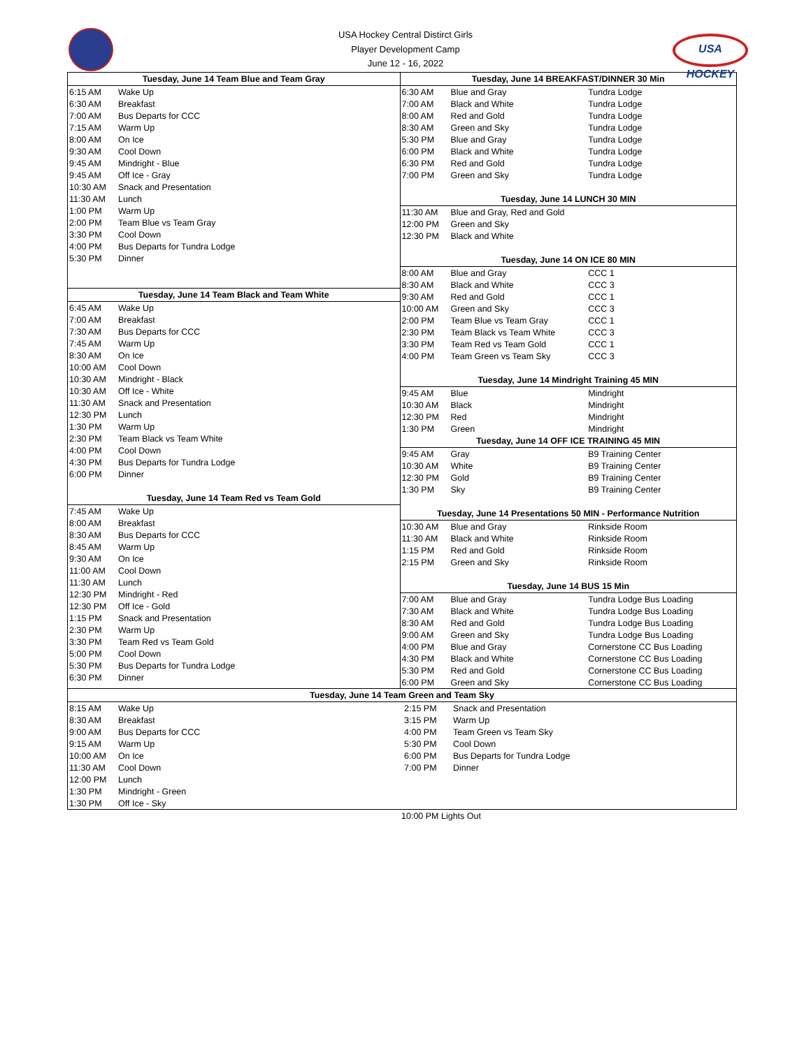USA Hockey Central Distirct Girls
Player Development Camp
June 12 - 16, 2022
USA HOCKEY
| Tuesday, June 14 Team Blue and Team Gray | |
| --- | --- |
| 6:15 AM | Wake Up |
| 6:30 AM | Breakfast |
| 7:00 AM | Bus Departs for CCC |
| 7:15 AM | Warm Up |
| 8:00 AM | On Ice |
| 9:30 AM | Cool Down |
| 9:45 AM | Mindright - Blue |
| 9:45 AM | Off Ice - Gray |
| 10:30 AM | Snack and Presentation |
| 11:30 AM | Lunch |
| 1:00 PM | Warm Up |
| 2:00 PM | Team Blue vs Team Gray |
| 3:30 PM | Cool Down |
| 4:00 PM | Bus Departs for Tundra Lodge |
| 5:30 PM | Dinner |
| Tuesday, June 14 Team Black and Team White | |
| 6:45 AM | Wake Up |
| 7:00 AM | Breakfast |
| 7:30 AM | Bus Departs for CCC |
| 7:45 AM | Warm Up |
| 8:30 AM | On Ice |
| 10:00 AM | Cool Down |
| 10:30 AM | Mindright - Black |
| 10:30 AM | Off Ice - White |
| 11:30 AM | Snack and Presentation |
| 12:30 PM | Lunch |
| 1:30 PM | Warm Up |
| 2:30 PM | Team Black vs Team White |
| 4:00 PM | Cool Down |
| 4:30 PM | Bus Departs for Tundra Lodge |
| 6:00 PM | Dinner |
| Tuesday, June 14 Team Red vs Team Gold | |
| 7:45 AM | Wake Up |
| 8:00 AM | Breakfast |
| 8:30 AM | Bus Departs for CCC |
| 8:45 AM | Warm Up |
| 9:30 AM | On Ice |
| 11:00 AM | Cool Down |
| 11:30 AM | Lunch |
| 12:30 PM | Mindright - Red |
| 12:30 PM | Off Ice - Gold |
| 1:15 PM | Snack and Presentation |
| 2:30 PM | Warm Up |
| 3:30 PM | Team Red vs Team Gold |
| 5:00 PM | Cool Down |
| 5:30 PM | Bus Departs for Tundra Lodge |
| 6:30 PM | Dinner |
| Tuesday, June 14 BREAKFAST/DINNER 30 Min | | |
| --- | --- | --- |
| 6:30 AM | Blue and Gray | Tundra Lodge |
| 7:00 AM | Black and White | Tundra Lodge |
| 8:00 AM | Red and Gold | Tundra Lodge |
| 8:30 AM | Green and Sky | Tundra Lodge |
| 5:30 PM | Blue and Gray | Tundra Lodge |
| 6:00 PM | Black and White | Tundra Lodge |
| 6:30 PM | Red and Gold | Tundra Lodge |
| 7:00 PM | Green and Sky | Tundra Lodge |
| Tuesday, June 14 LUNCH 30 MIN | | |
| 11:30 AM | Blue and Gray, Red and Gold | |
| 12:00 PM | Green and Sky | |
| 12:30 PM | Black and White | |
| Tuesday, June 14 ON ICE 80 MIN | | |
| 8:00 AM | Blue and Gray | CCC 1 |
| 8:30 AM | Black and White | CCC 3 |
| 9:30 AM | Red and Gold | CCC 1 |
| 10:00 AM | Green and Sky | CCC 3 |
| 2:00 PM | Team Blue vs Team Gray | CCC 1 |
| 2:30 PM | Team Black vs Team White | CCC 3 |
| 3:30 PM | Team Red vs Team Gold | CCC 1 |
| 4:00 PM | Team Green vs Team Sky | CCC 3 |
| Tuesday, June 14 Mindright Training 45 MIN | | |
| 9:45 AM | Blue | Mindright |
| 10:30 AM | Black | Mindright |
| 12:30 PM | Red | Mindright |
| 1:30 PM | Green | Mindright |
| Tuesday, June 14 OFF ICE TRAINING 45 MIN | | |
| 9:45 AM | Gray | B9 Training Center |
| 10:30 AM | White | B9 Training Center |
| 12:30 PM | Gold | B9 Training Center |
| 1:30 PM | Sky | B9 Training Center |
| Tuesday, June 14 Presentations 50 MIN - Performance Nutrition | | |
| 10:30 AM | Blue and Gray | Rinkside Room |
| 11:30 AM | Black and White | Rinkside Room |
| 1:15 PM | Red and Gold | Rinkside Room |
| 2:15 PM | Green and Sky | Rinkside Room |
| Tuesday, June 14 BUS 15 Min | | |
| 7:00 AM | Blue and Gray | Tundra Lodge Bus Loading |
| 7:30 AM | Black and White | Tundra Lodge Bus Loading |
| 8:30 AM | Red and Gold | Tundra Lodge Bus Loading |
| 9:00 AM | Green and Sky | Tundra Lodge Bus Loading |
| 4:00 PM | Blue and Gray | Cornerstone CC Bus Loading |
| 4:30 PM | Black and White | Cornerstone CC Bus Loading |
| 5:30 PM | Red and Gold | Cornerstone CC Bus Loading |
| 6:00 PM | Green and Sky | Cornerstone CC Bus Loading |
| Tuesday, June 14 Team Green and Team Sky | | | |
| --- | --- | --- | --- |
| 8:15 AM | Wake Up | 2:15 PM | Snack and Presentation |
| 8:30 AM | Breakfast | 3:15 PM | Warm Up |
| 9:00 AM | Bus Departs for CCC | 4:00 PM | Team Green vs Team Sky |
| 9:15 AM | Warm Up | 5:30 PM | Cool Down |
| 10:00 AM | On Ice | 6:00 PM | Bus Departs for Tundra Lodge |
| 11:30 AM | Cool Down | 7:00 PM | Dinner |
| 12:00 PM | Lunch | | |
| 1:30 PM | Mindright - Green | | |
| 1:30 PM | Off Ice - Sky | | |
10:00 PM Lights Out